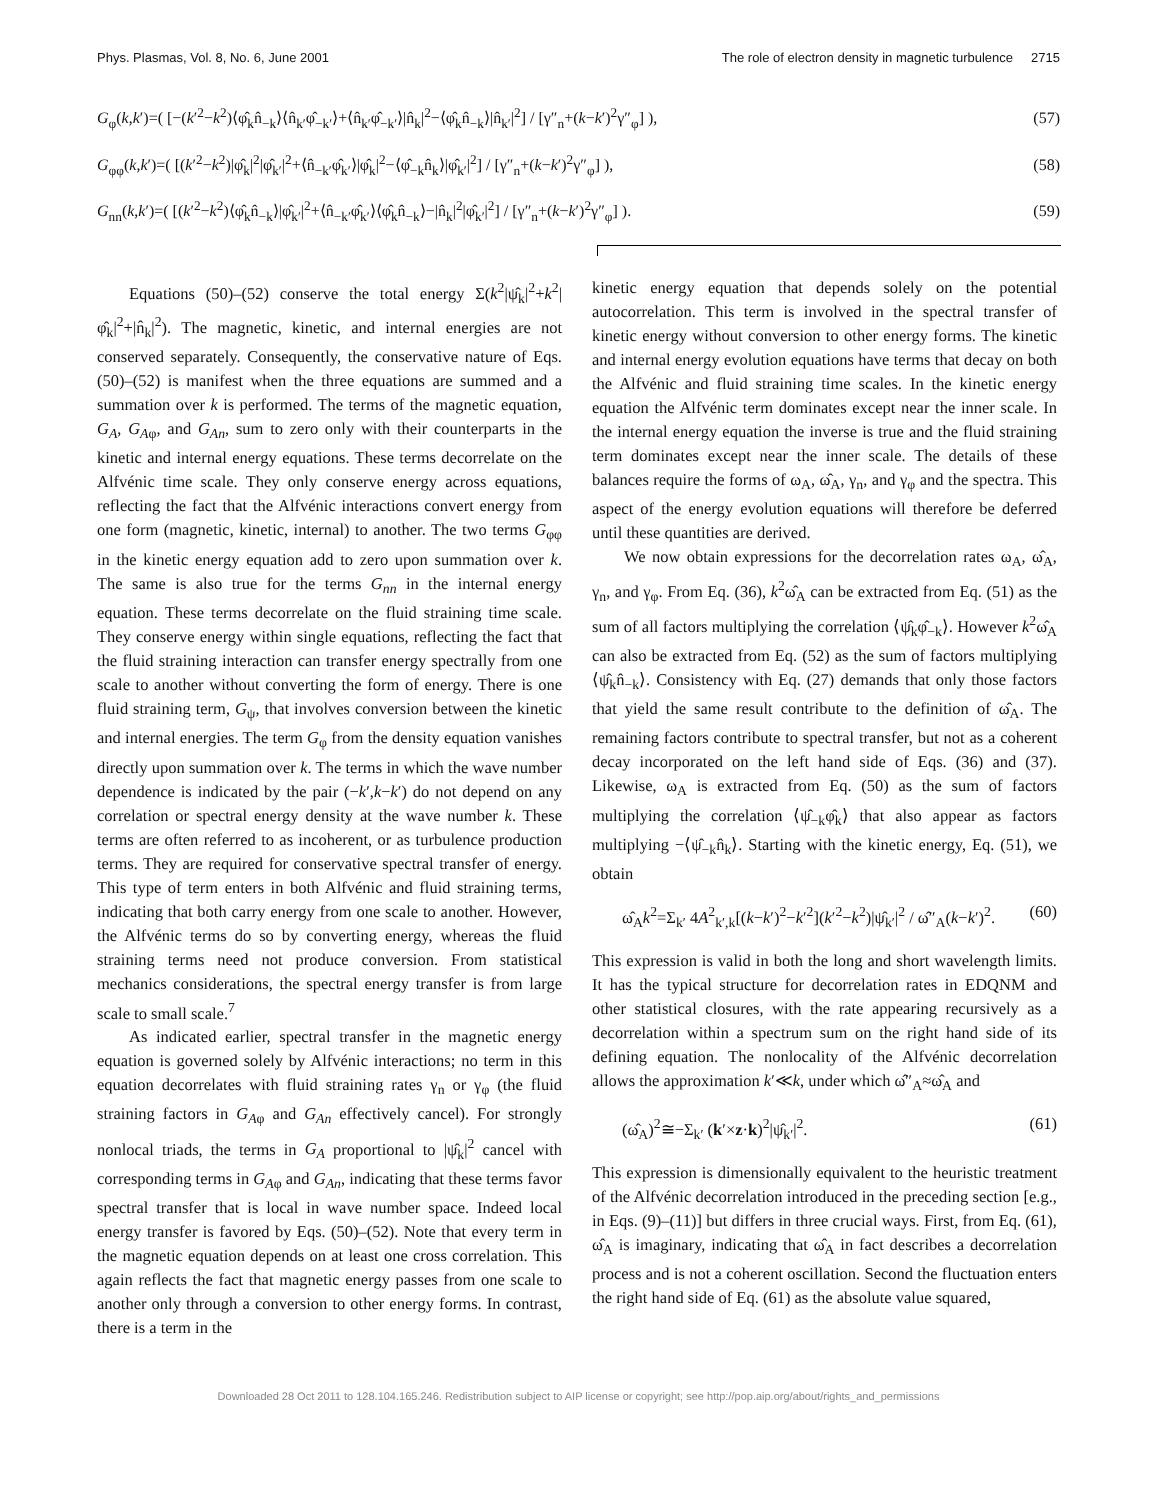Phys. Plasmas, Vol. 8, No. 6, June 2001 The role of electron density in magnetic turbulence 2715
G<sub>φ</sub>(k,k′)=( [−(k′<sup>2</sup>−k<sup>2</sup>)⟨φ̂<sub>k</sub>n̂<sub>−k</sub>⟩⟨n̂<sub>k′</sub>φ̂<sub>−k′</sub>⟩+⟨n̂<sub>k′</sub>φ̂<sub>−k′</sub>⟩|n̂<sub>k</sub>|<sup>2</sup>−⟨φ̂<sub>k</sub>n̂<sub>−k</sub>⟩|n̂<sub>k′</sub>|<sup>2</sup>] / [γ″<sub>n</sub>+(k−k′)<sup>2</sup>γ″<sub>φ</sub>] ), (57)
G<sub>φφ</sub>(k,k′)=( [(k′<sup>2</sup>−k<sup>2</sup>)|φ̂<sub>k</sub>|<sup>2</sup>|φ̂<sub>k′</sub>|<sup>2</sup>+⟨n̂<sub>−k′</sub>φ̂<sub>k′</sub>⟩|φ̂<sub>k</sub>|<sup>2</sup>−⟨φ̂<sub>−k</sub>n̂<sub>k</sub>⟩|φ̂<sub>k′</sub>|<sup>2</sup>] / [γ″<sub>n</sub>+(k−k′)<sup>2</sup>γ″<sub>φ</sub>] ), (58)
G<sub>nn</sub>(k,k′)=( [(k′<sup>2</sup>−k<sup>2</sup>)⟨φ̂<sub>k</sub>n̂<sub>−k</sub>⟩|φ̂<sub>k′</sub>|<sup>2</sup>+⟨n̂<sub>−k′</sub>φ̂<sub>k′</sub>⟩⟨φ̂<sub>k</sub>n̂<sub>−k</sub>⟩−|n̂<sub>k</sub>|<sup>2</sup>|φ̂<sub>k′</sub>|<sup>2</sup>] / [γ″<sub>n</sub>+(k−k′)<sup>2</sup>γ″<sub>φ</sub>] ). (59)
Equations (50)–(52) conserve the total energy Σ(k<sup>2</sup>|ψ̂<sub>k</sub>|<sup>2</sup>+k<sup>2</sup>|φ̂<sub>k</sub>|<sup>2</sup>+|n̂<sub>k</sub>|<sup>2</sup>). The magnetic, kinetic, and internal energies are not conserved separately. Consequently, the conservative nature of Eqs. (50)–(52) is manifest when the three equations are summed and a summation over k is performed. The terms of the magnetic equation, G<sub>A</sub>, G<sub>A</sub><sub>φ</sub>, and G<sub>An</sub>, sum to zero only with their counterparts in the kinetic and internal energy equations. These terms decorrelate on the Alfvénic time scale. They only conserve energy across equations, reflecting the fact that the Alfvénic interactions convert energy from one form (magnetic, kinetic, internal) to another. The two terms G<sub>φφ</sub> in the kinetic energy equation add to zero upon summation over k. The same is also true for the terms G<sub>nn</sub> in the internal energy equation. These terms decorrelate on the fluid straining time scale. They conserve energy within single equations, reflecting the fact that the fluid straining interaction can transfer energy spectrally from one scale to another without converting the form of energy. There is one fluid straining term, G<sub>ψ</sub>, that involves conversion between the kinetic and internal energies. The term G<sub>φ</sub> from the density equation vanishes directly upon summation over k. The terms in which the wave number dependence is indicated by the pair (−k′,k−k′) do not depend on any correlation or spectral energy density at the wave number k. These terms are often referred to as incoherent, or as turbulence production terms. They are required for conservative spectral transfer of energy. This type of term enters in both Alfvénic and fluid straining terms, indicating that both carry energy from one scale to another. However, the Alfvénic terms do so by converting energy, whereas the fluid straining terms need not produce conversion. From statistical mechanics considerations, the spectral energy transfer is from large scale to small scale.<sup>7</sup>
As indicated earlier, spectral transfer in the magnetic energy equation is governed solely by Alfvénic interactions; no term in this equation decorrelates with fluid straining rates γ<sub>n</sub> or γ<sub>φ</sub> (the fluid straining factors in G<sub>A</sub><sub>φ</sub> and G<sub>An</sub> effectively cancel). For strongly nonlocal triads, the terms in G<sub>A</sub> proportional to |ψ̂<sub>k</sub>|<sup>2</sup> cancel with corresponding terms in G<sub>A</sub><sub>φ</sub> and G<sub>An</sub>, indicating that these terms favor spectral transfer that is local in wave number space. Indeed local energy transfer is favored by Eqs. (50)–(52). Note that every term in the magnetic equation depends on at least one cross correlation. This again reflects the fact that magnetic energy passes from one scale to another only through a conversion to other energy forms. In contrast, there is a term in the
kinetic energy equation that depends solely on the potential autocorrelation. This term is involved in the spectral transfer of kinetic energy without conversion to other energy forms. The kinetic and internal energy evolution equations have terms that decay on both the Alfvénic and fluid straining time scales. In the kinetic energy equation the Alfvénic term dominates except near the inner scale. In the internal energy equation the inverse is true and the fluid straining term dominates except near the inner scale. The details of these balances require the forms of ω<sub>A</sub>, ω̂<sub>A</sub>, γ<sub>n</sub>, and γ<sub>φ</sub> and the spectra. This aspect of the energy evolution equations will therefore be deferred until these quantities are derived.
We now obtain expressions for the decorrelation rates ω<sub>A</sub>, ω̂<sub>A</sub>, γ<sub>n</sub>, and γ<sub>φ</sub>. From Eq. (36), k<sup>2</sup>ω̂<sub>A</sub> can be extracted from Eq. (51) as the sum of all factors multiplying the correlation ⟨ψ̂<sub>k</sub>φ̂<sub>−k</sub>⟩. However k<sup>2</sup>ω̂<sub>A</sub> can also be extracted from Eq. (52) as the sum of factors multiplying ⟨ψ̂<sub>k</sub>n̂<sub>−k</sub>⟩. Consistency with Eq. (27) demands that only those factors that yield the same result contribute to the definition of ω̂<sub>A</sub>. The remaining factors contribute to spectral transfer, but not as a coherent decay incorporated on the left hand side of Eqs. (36) and (37). Likewise, ω<sub>A</sub> is extracted from Eq. (50) as the sum of factors multiplying the correlation ⟨ψ̂<sub>−k</sub>φ̂<sub>k</sub>⟩ that also appear as factors multiplying −⟨ψ̂<sub>−k</sub>n̂<sub>k</sub>⟩. Starting with the kinetic energy, Eq. (51), we obtain
ω̂<sub>A</sub>k<sup>2</sup>=Σ<sub>k′</sub> 4A<sup>2</sup><sub>k′,k</sub>[(k−k′)<sup>2</sup>−k′<sup>2</sup>](k′<sup>2</sup>−k<sup>2</sup>)|ψ̂<sub>k′</sub>|<sup>2</sup> / ω̂″<sub>A</sub>(k−k′)<sup>2</sup>. (60)
This expression is valid in both the long and short wavelength limits. It has the typical structure for decorrelation rates in EDQNM and other statistical closures, with the rate appearing recursively as a decorrelation within a spectrum sum on the right hand side of its defining equation. The nonlocality of the Alfvénic decorrelation allows the approximation k′≪k, under which ω̂″<sub>A</sub>≈ω̂<sub>A</sub> and
(ω̂<sub>A</sub>)<sup>2</sup>≅−Σ<sub>k′</sub> (k′×z·k)<sup>2</sup>|ψ̂<sub>k′</sub>|<sup>2</sup>. (61)
This expression is dimensionally equivalent to the heuristic treatment of the Alfvénic decorrelation introduced in the preceding section [e.g., in Eqs. (9)–(11)] but differs in three crucial ways. First, from Eq. (61), ω̂<sub>A</sub> is imaginary, indicating that ω̂<sub>A</sub> in fact describes a decorrelation process and is not a coherent oscillation. Second the fluctuation enters the right hand side of Eq. (61) as the absolute value squared,
Downloaded 28 Oct 2011 to 128.104.165.246. Redistribution subject to AIP license or copyright; see http://pop.aip.org/about/rights_and_permissions